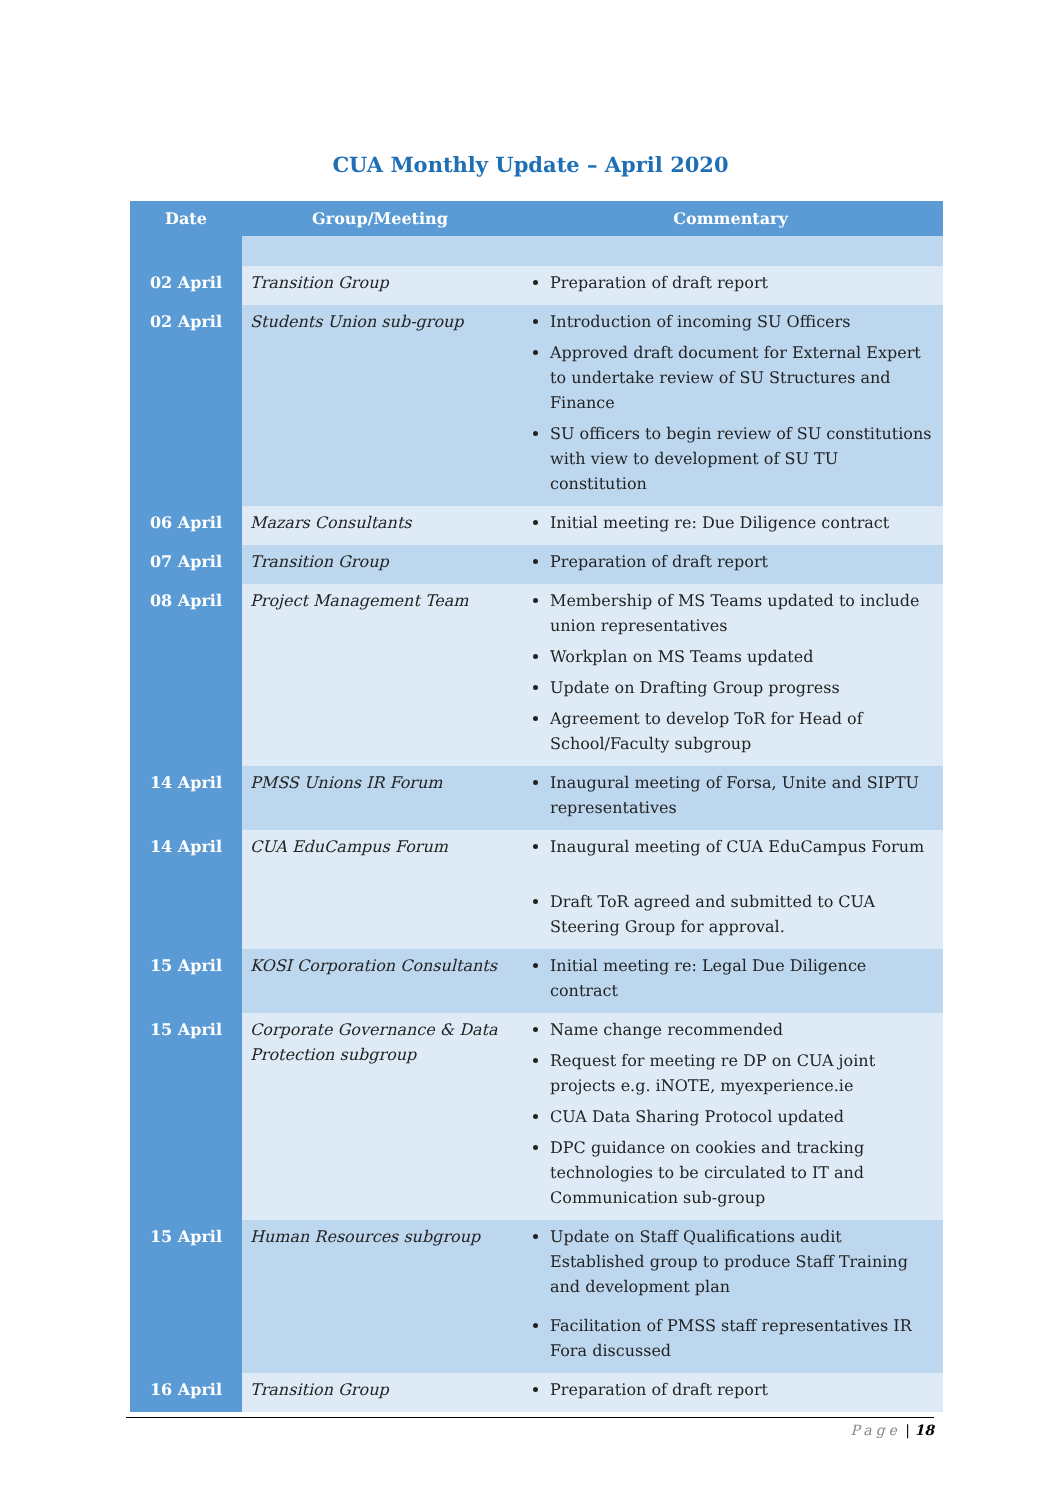CUA Monthly Update – April 2020
| Date | Group/Meeting | Commentary |
| --- | --- | --- |
| 02 April | Transition Group | Preparation of draft report |
| 02 April | Students Union sub-group | Introduction of incoming SU Officers Approved draft document for External Expert to undertake review of SU Structures and Finance SU officers to begin review of SU constitutions with view to development of SU TU constitution |
| 06 April | Mazars Consultants | Initial meeting re: Due Diligence contract |
| 07 April | Transition Group | Preparation of draft report |
| 08 April | Project Management Team | Membership of MS Teams updated to include union representatives Workplan on MS Teams updated Update on Drafting Group progress Agreement to develop ToR for Head of School/Faculty subgroup |
| 14 April | PMSS Unions IR Forum | Inaugural meeting of Forsa, Unite and SIPTU representatives |
| 14 April | CUA EduCampus Forum | Inaugural meeting of CUA EduCampus Forum Draft ToR agreed and submitted to CUA Steering Group for approval. |
| 15 April | KOSI Corporation Consultants | Initial meeting re: Legal Due Diligence contract |
| 15 April | Corporate Governance & Data Protection subgroup | Name change recommended Request for meeting re DP on CUA joint projects e.g. iNOTE, myexperience.ie CUA Data Sharing Protocol updated DPC guidance on cookies and tracking technologies to be circulated to IT and Communication sub-group |
| 15 April | Human Resources subgroup | Update on Staff Qualifications audit Established group to produce Staff Training and development plan |
| | | Facilitation of PMSS staff representatives IR Fora discussed |
| 16 April | Transition Group | Preparation of draft report |
Page | 18